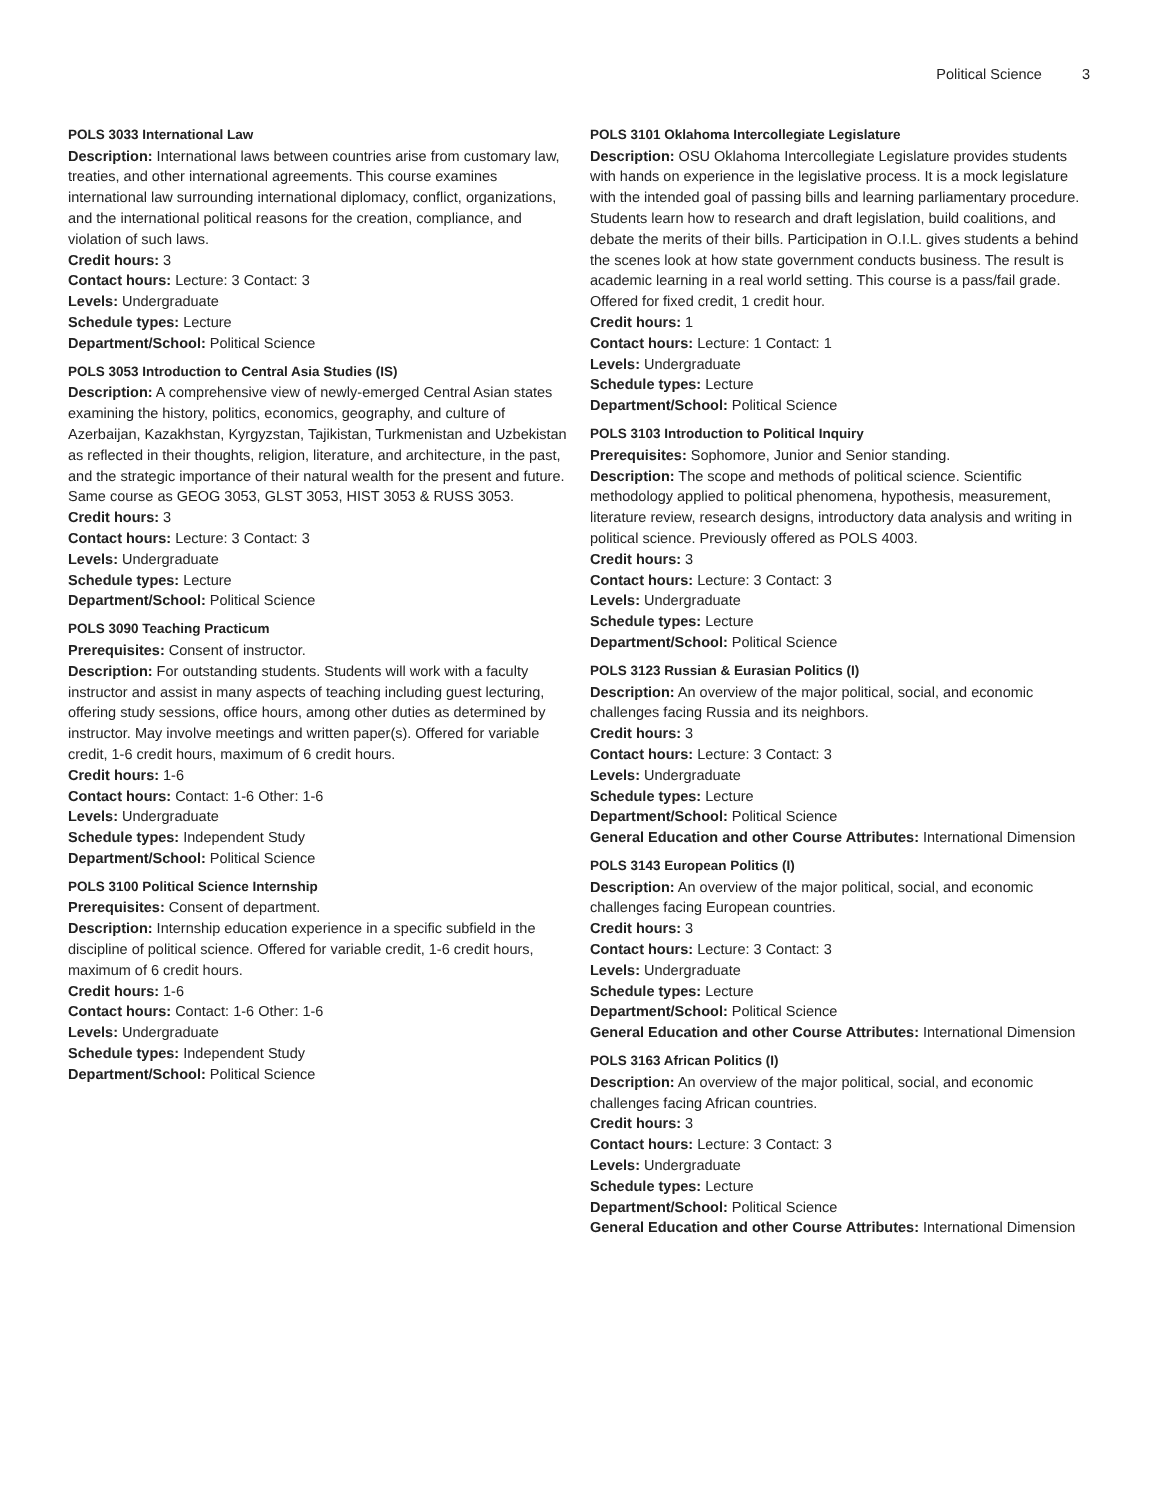Political Science 3
POLS 3033 International Law
Description: International laws between countries arise from customary law, treaties, and other international agreements. This course examines international law surrounding international diplomacy, conflict, organizations, and the international political reasons for the creation, compliance, and violation of such laws.
Credit hours: 3
Contact hours: Lecture: 3 Contact: 3
Levels: Undergraduate
Schedule types: Lecture
Department/School: Political Science
POLS 3053 Introduction to Central Asia Studies (IS)
Description: A comprehensive view of newly-emerged Central Asian states examining the history, politics, economics, geography, and culture of Azerbaijan, Kazakhstan, Kyrgyzstan, Tajikistan, Turkmenistan and Uzbekistan as reflected in their thoughts, religion, literature, and architecture, in the past, and the strategic importance of their natural wealth for the present and future. Same course as GEOG 3053, GLST 3053, HIST 3053 & RUSS 3053.
Credit hours: 3
Contact hours: Lecture: 3 Contact: 3
Levels: Undergraduate
Schedule types: Lecture
Department/School: Political Science
POLS 3090 Teaching Practicum
Prerequisites: Consent of instructor.
Description: For outstanding students. Students will work with a faculty instructor and assist in many aspects of teaching including guest lecturing, offering study sessions, office hours, among other duties as determined by instructor. May involve meetings and written paper(s). Offered for variable credit, 1-6 credit hours, maximum of 6 credit hours.
Credit hours: 1-6
Contact hours: Contact: 1-6 Other: 1-6
Levels: Undergraduate
Schedule types: Independent Study
Department/School: Political Science
POLS 3100 Political Science Internship
Prerequisites: Consent of department.
Description: Internship education experience in a specific subfield in the discipline of political science. Offered for variable credit, 1-6 credit hours, maximum of 6 credit hours.
Credit hours: 1-6
Contact hours: Contact: 1-6 Other: 1-6
Levels: Undergraduate
Schedule types: Independent Study
Department/School: Political Science
POLS 3101 Oklahoma Intercollegiate Legislature
Description: OSU Oklahoma Intercollegiate Legislature provides students with hands on experience in the legislative process. It is a mock legislature with the intended goal of passing bills and learning parliamentary procedure. Students learn how to research and draft legislation, build coalitions, and debate the merits of their bills. Participation in O.I.L. gives students a behind the scenes look at how state government conducts business. The result is academic learning in a real world setting. This course is a pass/fail grade. Offered for fixed credit, 1 credit hour.
Credit hours: 1
Contact hours: Lecture: 1 Contact: 1
Levels: Undergraduate
Schedule types: Lecture
Department/School: Political Science
POLS 3103 Introduction to Political Inquiry
Prerequisites: Sophomore, Junior and Senior standing.
Description: The scope and methods of political science. Scientific methodology applied to political phenomena, hypothesis, measurement, literature review, research designs, introductory data analysis and writing in political science. Previously offered as POLS 4003.
Credit hours: 3
Contact hours: Lecture: 3 Contact: 3
Levels: Undergraduate
Schedule types: Lecture
Department/School: Political Science
POLS 3123 Russian & Eurasian Politics (I)
Description: An overview of the major political, social, and economic challenges facing Russia and its neighbors.
Credit hours: 3
Contact hours: Lecture: 3 Contact: 3
Levels: Undergraduate
Schedule types: Lecture
Department/School: Political Science
General Education and other Course Attributes: International Dimension
POLS 3143 European Politics (I)
Description: An overview of the major political, social, and economic challenges facing European countries.
Credit hours: 3
Contact hours: Lecture: 3 Contact: 3
Levels: Undergraduate
Schedule types: Lecture
Department/School: Political Science
General Education and other Course Attributes: International Dimension
POLS 3163 African Politics (I)
Description: An overview of the major political, social, and economic challenges facing African countries.
Credit hours: 3
Contact hours: Lecture: 3 Contact: 3
Levels: Undergraduate
Schedule types: Lecture
Department/School: Political Science
General Education and other Course Attributes: International Dimension